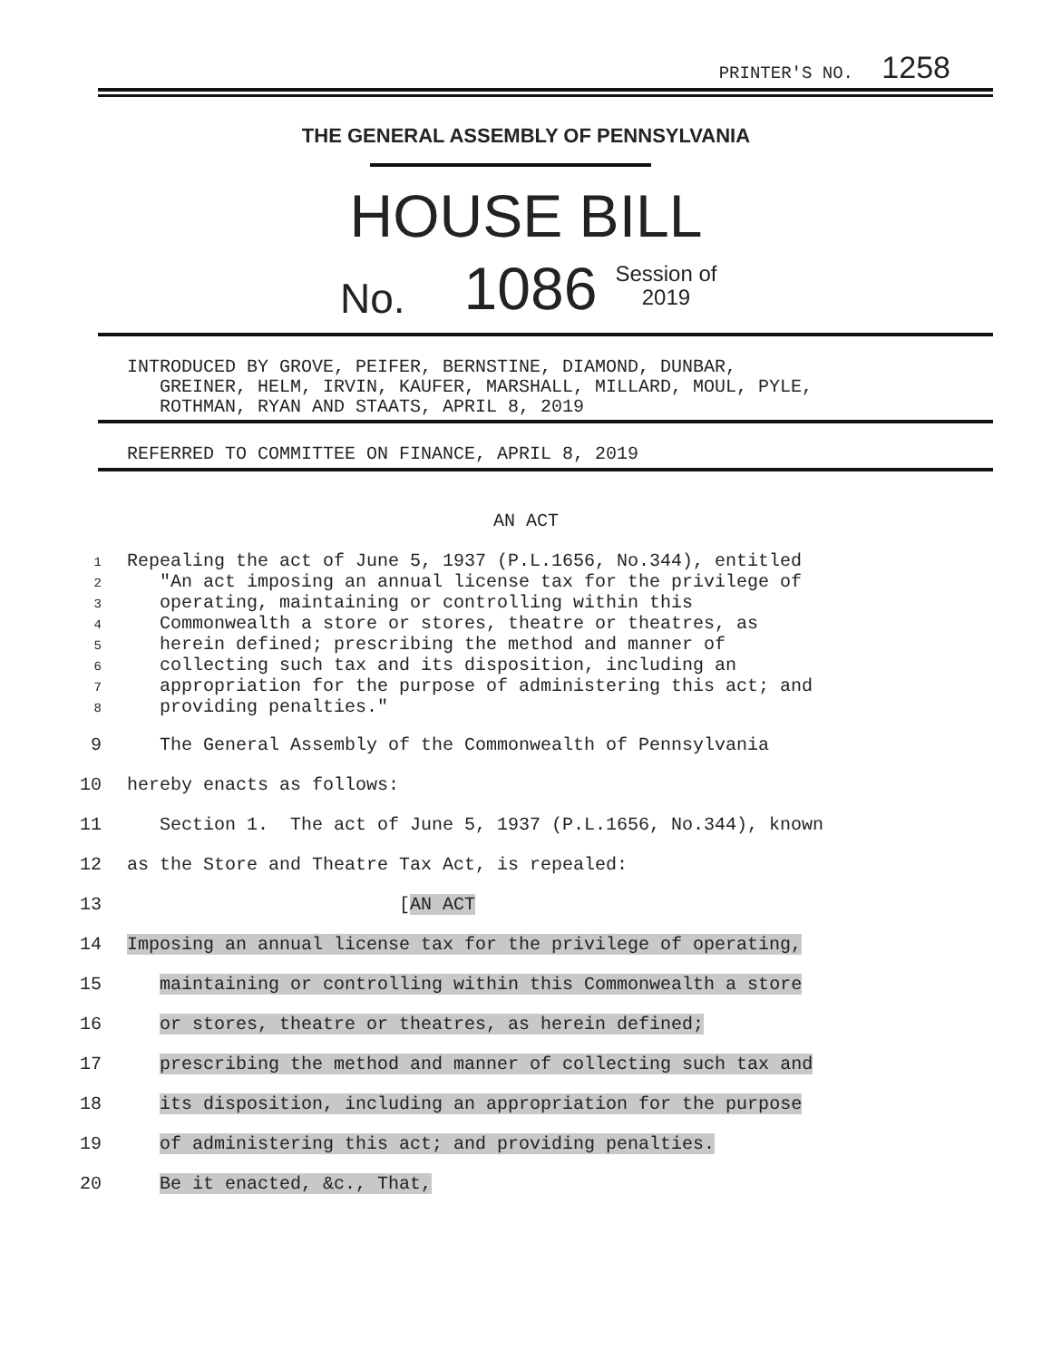PRINTER'S NO. 1258
THE GENERAL ASSEMBLY OF PENNSYLVANIA
HOUSE BILL
No. 1086 Session of
2019
INTRODUCED BY GROVE, PEIFER, BERNSTINE, DIAMOND, DUNBAR, GREINER, HELM, IRVIN, KAUFER, MARSHALL, MILLARD, MOUL, PYLE, ROTHMAN, RYAN AND STAATS, APRIL 8, 2019
REFERRED TO COMMITTEE ON FINANCE, APRIL 8, 2019
AN ACT
1 Repealing the act of June 5, 1937 (P.L.1656, No.344), entitled 2 "An act imposing an annual license tax for the privilege of 3 operating, maintaining or controlling within this 4 Commonwealth a store or stores, theatre or theatres, as 5 herein defined; prescribing the method and manner of 6 collecting such tax and its disposition, including an 7 appropriation for the purpose of administering this act; and 8 providing penalties."
9 The General Assembly of the Commonwealth of Pennsylvania 10 hereby enacts as follows: 11 Section 1. The act of June 5, 1937 (P.L.1656, No.344), known 12 as the Store and Theatre Tax Act, is repealed: 13 [AN ACT 14 Imposing an annual license tax for the privilege of operating, 15 maintaining or controlling within this Commonwealth a store 16 or stores, theatre or theatres, as herein defined; 17 prescribing the method and manner of collecting such tax and 18 its disposition, including an appropriation for the purpose 19 of administering this act; and providing penalties. 20 Be it enacted, &c., That,